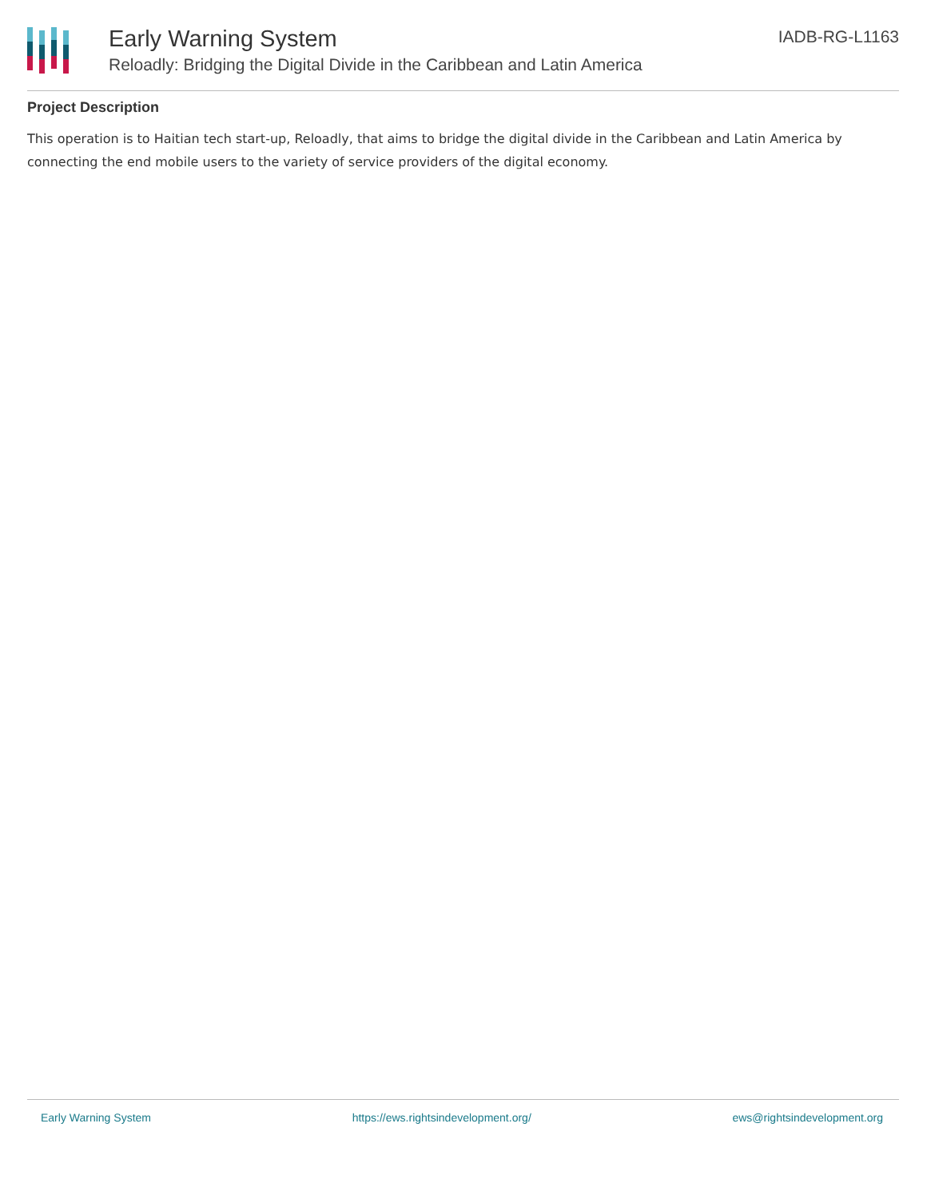Early Warning System
Reloadly: Bridging the Digital Divide in the Caribbean and Latin America
IADB-RG-L1163
Project Description
This operation is to Haitian tech start-up, Reloadly, that aims to bridge the digital divide in the Caribbean and Latin America by connecting the end mobile users to the variety of service providers of the digital economy.
Early Warning System https://ews.rightsindevelopment.org/ ews@rightsindevelopment.org